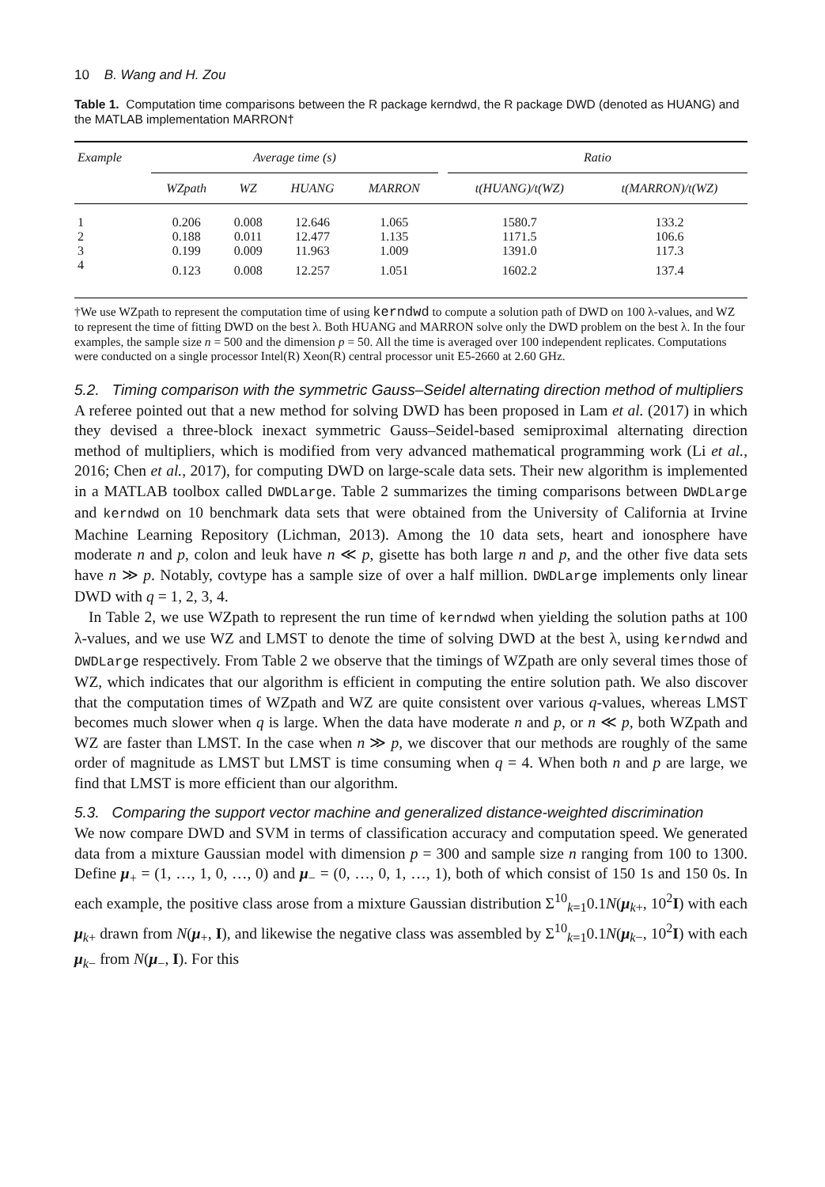10 B. Wang and H. Zou
Table 1. Computation time comparisons between the R package kerndwd, the R package DWD (denoted as HUANG) and the MATLAB implementation MARRON†
| Example | Average time (s) | | | | | Ratio | |
| --- | --- | --- | --- | --- | --- | --- | --- |
| | WZpath | WZ | HUANG | MARRON | | t(HUANG)/t(WZ) | t(MARRON)/t(WZ) |
| 1 | 0.206 | 0.008 | 12.646 | 1.065 | | 1580.7 | 133.2 |
| 2 | 0.188 | 0.011 | 12.477 | 1.135 | | 1171.5 | 106.6 |
| 3 | 0.199 | 0.009 | 11.963 | 1.009 | | 1391.0 | 117.3 |
| 4 | 0.123 | 0.008 | 12.257 | 1.051 | | 1602.2 | 137.4 |
†We use WZpath to represent the computation time of using kerndwd to compute a solution path of DWD on 100 λ-values, and WZ to represent the time of fitting DWD on the best λ. Both HUANG and MARRON solve only the DWD problem on the best λ. In the four examples, the sample size n = 500 and the dimension p = 50. All the time is averaged over 100 independent replicates. Computations were conducted on a single processor Intel(R) Xeon(R) central processor unit E5-2660 at 2.60 GHz.
5.2. Timing comparison with the symmetric Gauss–Seidel alternating direction method of multipliers
A referee pointed out that a new method for solving DWD has been proposed in Lam et al. (2017) in which they devised a three-block inexact symmetric Gauss–Seidel-based semiproximal alternating direction method of multipliers, which is modified from very advanced mathematical programming work (Li et al., 2016; Chen et al., 2017), for computing DWD on large-scale data sets. Their new algorithm is implemented in a MATLAB toolbox called DWDLarge. Table 2 summarizes the timing comparisons between DWDLarge and kerndwd on 10 benchmark data sets that were obtained from the University of California at Irvine Machine Learning Repository (Lichman, 2013). Among the 10 data sets, heart and ionosphere have moderate n and p, colon and leuk have n ≪ p, gisette has both large n and p, and the other five data sets have n ≫ p. Notably, covtype has a sample size of over a half million. DWDLarge implements only linear DWD with q = 1, 2, 3, 4.
In Table 2, we use WZpath to represent the run time of kerndwd when yielding the solution paths at 100 λ-values, and we use WZ and LMST to denote the time of solving DWD at the best λ, using kerndwd and DWDLarge respectively. From Table 2 we observe that the timings of WZpath are only several times those of WZ, which indicates that our algorithm is efficient in computing the entire solution path. We also discover that the computation times of WZpath and WZ are quite consistent over various q-values, whereas LMST becomes much slower when q is large. When the data have moderate n and p, or n ≪ p, both WZpath and WZ are faster than LMST. In the case when n ≫ p, we discover that our methods are roughly of the same order of magnitude as LMST but LMST is time consuming when q = 4. When both n and p are large, we find that LMST is more efficient than our algorithm.
5.3. Comparing the support vector machine and generalized distance-weighted discrimination
We now compare DWD and SVM in terms of classification accuracy and computation speed. We generated data from a mixture Gaussian model with dimension p = 300 and sample size n ranging from 100 to 1300. Define μ<sub>+</sub> = (1, …, 1, 0, …, 0) and μ<sub>−</sub> = (0, …, 0, 1, …, 1), both of which consist of 150 1s and 150 0s. In each example, the positive class arose from a mixture Gaussian distribution Σ<sup>10</sup><sub>k=1</sub>0.1N(μ<sub>k+</sub>, 10<sup>2</sup>I) with each μ<sub>k+</sub> drawn from N(μ<sub>+</sub>, I), and likewise the negative class was assembled by Σ<sup>10</sup><sub>k=1</sub>0.1N(μ<sub>k−</sub>, 10<sup>2</sup>I) with each μ<sub>k−</sub> from N(μ<sub>−</sub>, I). For this